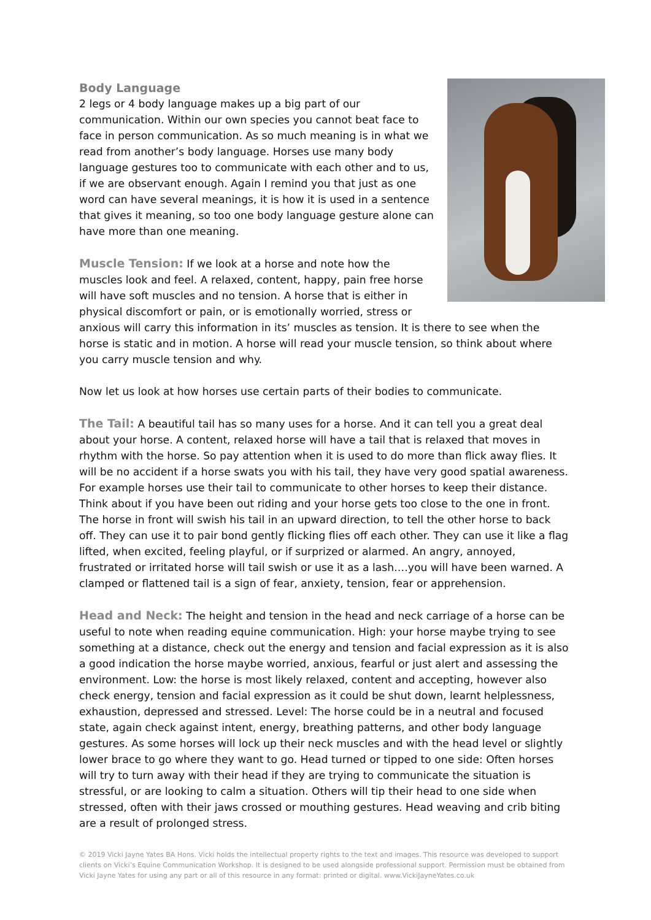Body Language
2 legs or 4 body language makes up a big part of our communication. Within our own species you cannot beat face to face in person communication. As so much meaning is in what we read from another’s body language. Horses use many body language gestures too to communicate with each other and to us, if we are observant enough. Again I remind you that just as one word can have several meanings, it is how it is used in a sentence that gives it meaning, so too one body language gesture alone can have more than one meaning.
Muscle Tension: If we look at a horse and note how the muscles look and feel. A relaxed, content, happy, pain free horse will have soft muscles and no tension. A horse that is either in physical discomfort or pain, or is emotionally worried, stress or anxious will carry this information in its’ muscles as tension. It is there to see when the horse is static and in motion. A horse will read your muscle tension, so think about where you carry muscle tension and why.
Now let us look at how horses use certain parts of their bodies to communicate.
The Tail: A beautiful tail has so many uses for a horse. And it can tell you a great deal about your horse. A content, relaxed horse will have a tail that is relaxed that moves in rhythm with the horse. So pay attention when it is used to do more than flick away flies. It will be no accident if a horse swats you with his tail, they have very good spatial awareness. For example horses use their tail to communicate to other horses to keep their distance. Think about if you have been out riding and your horse gets too close to the one in front. The horse in front will swish his tail in an upward direction, to tell the other horse to back off. They can use it to pair bond gently flicking flies off each other. They can use it like a flag lifted, when excited, feeling playful, or if surprized or alarmed. An angry, annoyed, frustrated or irritated horse will tail swish or use it as a lash….you will have been warned. A clamped or flattened tail is a sign of fear, anxiety, tension, fear or apprehension.
Head and Neck: The height and tension in the head and neck carriage of a horse can be useful to note when reading equine communication. High: your horse maybe trying to see something at a distance, check out the energy and tension and facial expression as it is also a good indication the horse maybe worried, anxious, fearful or just alert and assessing the environment. Low: the horse is most likely relaxed, content and accepting, however also check energy, tension and facial expression as it could be shut down, learnt helplessness, exhaustion, depressed and stressed. Level: The horse could be in a neutral and focused state, again check against intent, energy, breathing patterns, and other body language gestures. As some horses will lock up their neck muscles and with the head level or slightly lower brace to go where they want to go. Head turned or tipped to one side: Often horses will try to turn away with their head if they are trying to communicate the situation is stressful, or are looking to calm a situation. Others will tip their head to one side when stressed, often with their jaws crossed or mouthing gestures. Head weaving and crib biting are a result of prolonged stress.
© 2019 Vicki Jayne Yates BA Hons. Vicki holds the intellectual property rights to the text and images. This resource was developed to support clients on Vicki’s Equine Communication Workshop. It is designed to be used alongside professional support. Permission must be obtained from Vicki Jayne Yates for using any part or all of this resource in any format: printed or digital. www.VickiJayneYates.co.uk